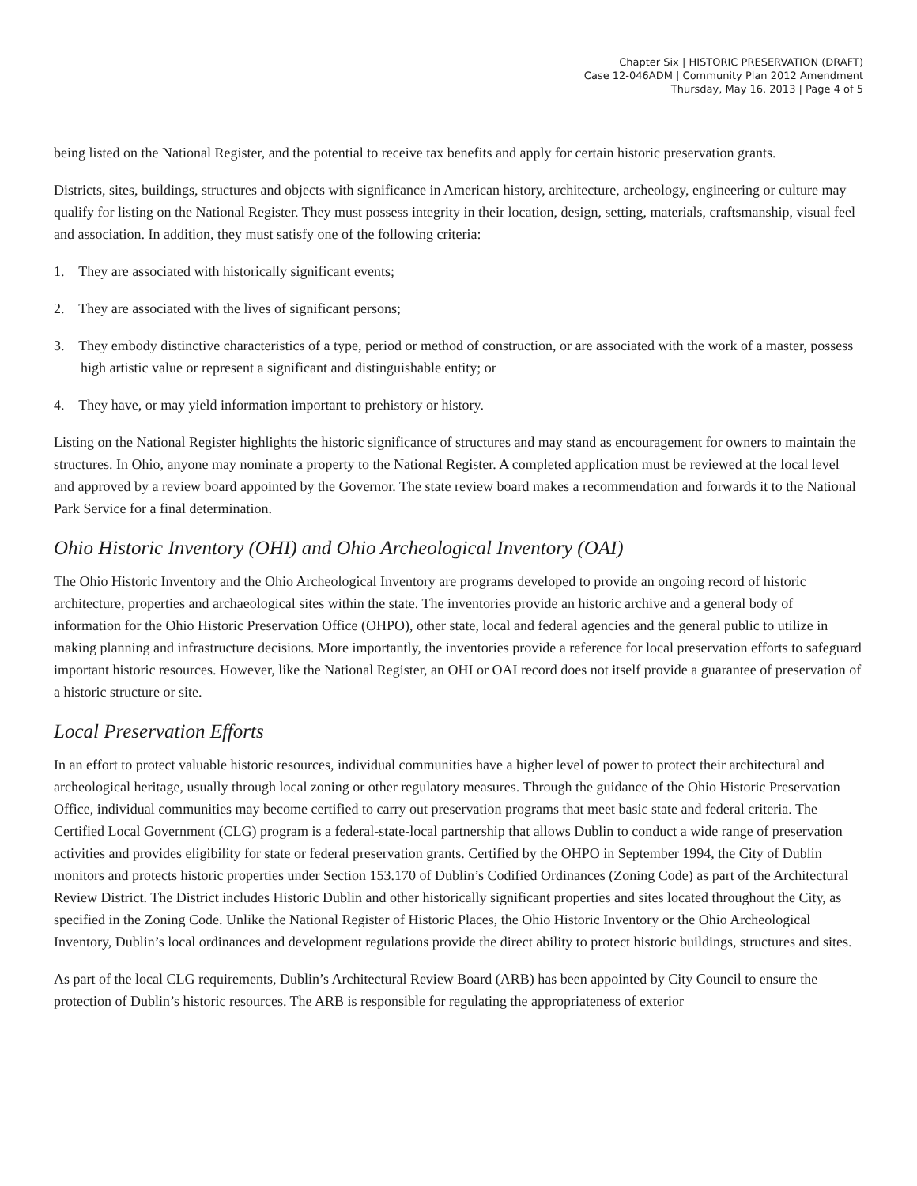Chapter Six | HISTORIC PRESERVATION (DRAFT)
Case 12-046ADM | Community Plan 2012 Amendment
Thursday, May 16, 2013 | Page 4 of 5
being listed on the National Register, and the potential to receive tax benefits and apply for certain historic preservation grants.
Districts, sites, buildings, structures and objects with significance in American history, architecture, archeology, engineering or culture may qualify for listing on the National Register. They must possess integrity in their location, design, setting, materials, craftsmanship, visual feel and association. In addition, they must satisfy one of the following criteria:
1. They are associated with historically significant events;
2. They are associated with the lives of significant persons;
3. They embody distinctive characteristics of a type, period or method of construction, or are associated with the work of a master, possess high artistic value or represent a significant and distinguishable entity; or
4. They have, or may yield information important to prehistory or history.
Listing on the National Register highlights the historic significance of structures and may stand as encouragement for owners to maintain the structures. In Ohio, anyone may nominate a property to the National Register. A completed application must be reviewed at the local level and approved by a review board appointed by the Governor. The state review board makes a recommendation and forwards it to the National Park Service for a final determination.
Ohio Historic Inventory (OHI) and Ohio Archeological Inventory (OAI)
The Ohio Historic Inventory and the Ohio Archeological Inventory are programs developed to provide an ongoing record of historic architecture, properties and archaeological sites within the state. The inventories provide an historic archive and a general body of information for the Ohio Historic Preservation Office (OHPO), other state, local and federal agencies and the general public to utilize in making planning and infrastructure decisions. More importantly, the inventories provide a reference for local preservation efforts to safeguard important historic resources. However, like the National Register, an OHI or OAI record does not itself provide a guarantee of preservation of a historic structure or site.
Local Preservation Efforts
In an effort to protect valuable historic resources, individual communities have a higher level of power to protect their architectural and archeological heritage, usually through local zoning or other regulatory measures. Through the guidance of the Ohio Historic Preservation Office, individual communities may become certified to carry out preservation programs that meet basic state and federal criteria. The Certified Local Government (CLG) program is a federal-state-local partnership that allows Dublin to conduct a wide range of preservation activities and provides eligibility for state or federal preservation grants. Certified by the OHPO in September 1994, the City of Dublin monitors and protects historic properties under Section 153.170 of Dublin’s Codified Ordinances (Zoning Code) as part of the Architectural Review District. The District includes Historic Dublin and other historically significant properties and sites located throughout the City, as specified in the Zoning Code. Unlike the National Register of Historic Places, the Ohio Historic Inventory or the Ohio Archeological Inventory, Dublin’s local ordinances and development regulations provide the direct ability to protect historic buildings, structures and sites.
As part of the local CLG requirements, Dublin’s Architectural Review Board (ARB) has been appointed by City Council to ensure the protection of Dublin’s historic resources. The ARB is responsible for regulating the appropriateness of exterior